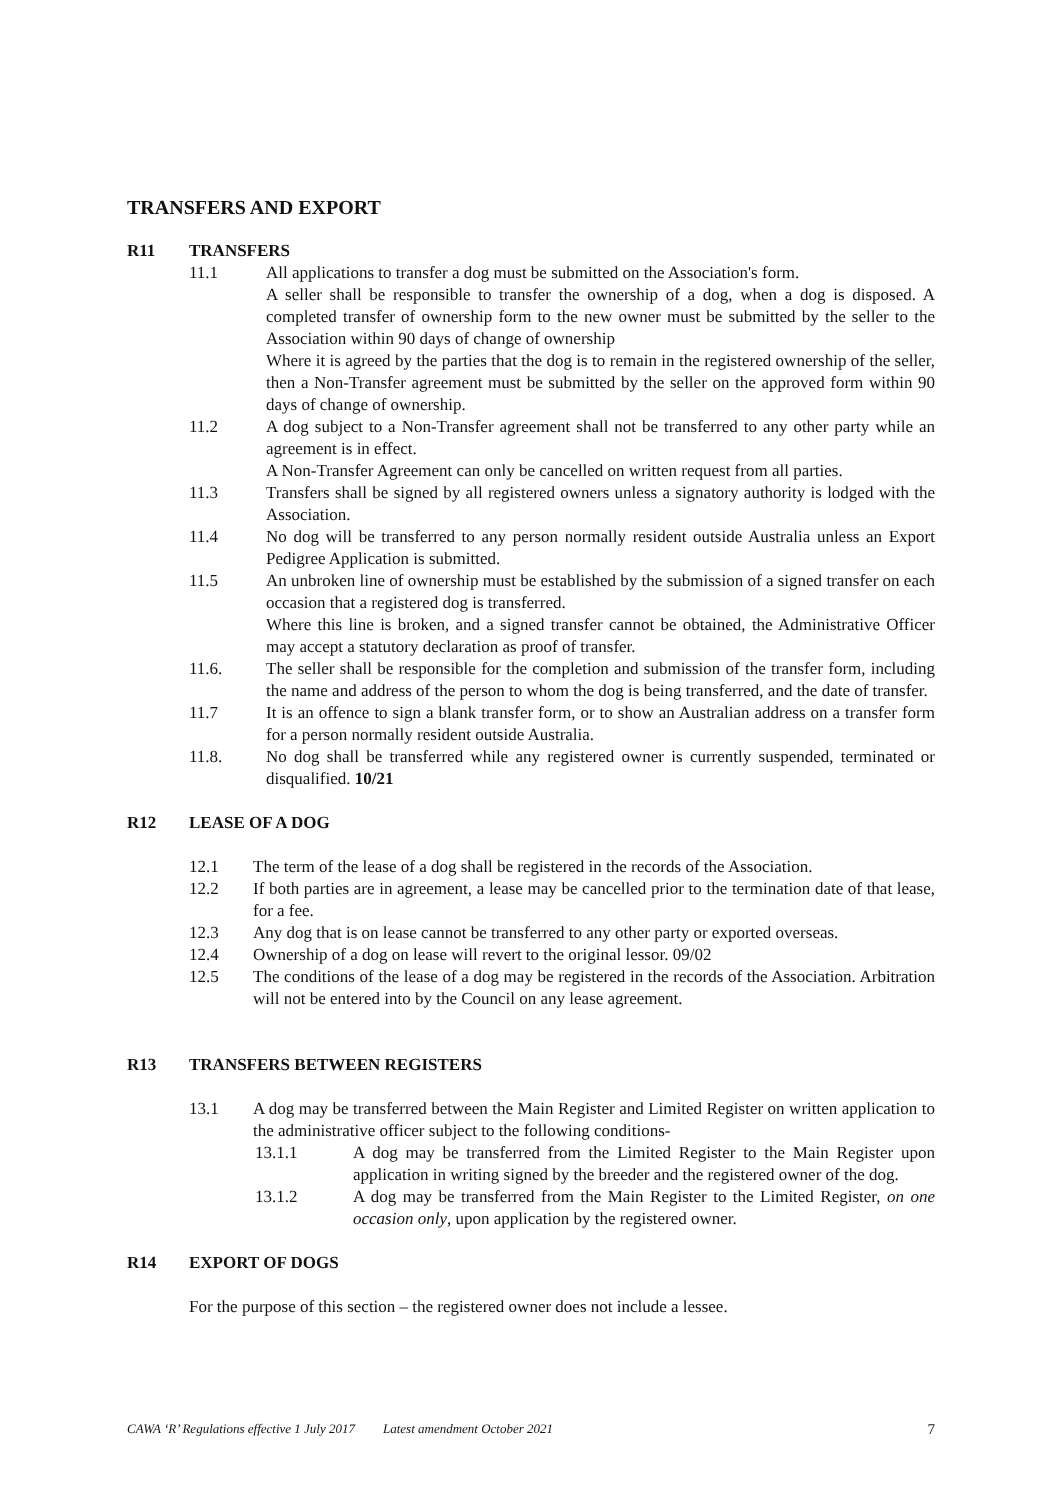TRANSFERS AND EXPORT
R11 TRANSFERS
11.1 All applications to transfer a dog must be submitted on the Association's form.
A seller shall be responsible to transfer the ownership of a dog, when a dog is disposed. A completed transfer of ownership form to the new owner must be submitted by the seller to the Association within 90 days of change of ownership
Where it is agreed by the parties that the dog is to remain in the registered ownership of the seller, then a Non-Transfer agreement must be submitted by the seller on the approved form within 90 days of change of ownership.
11.2 A dog subject to a Non-Transfer agreement shall not be transferred to any other party while an agreement is in effect.
A Non-Transfer Agreement can only be cancelled on written request from all parties.
11.3 Transfers shall be signed by all registered owners unless a signatory authority is lodged with the Association.
11.4 No dog will be transferred to any person normally resident outside Australia unless an Export Pedigree Application is submitted.
11.5 An unbroken line of ownership must be established by the submission of a signed transfer on each occasion that a registered dog is transferred.
Where this line is broken, and a signed transfer cannot be obtained, the Administrative Officer may accept a statutory declaration as proof of transfer.
11.6. The seller shall be responsible for the completion and submission of the transfer form, including the name and address of the person to whom the dog is being transferred, and the date of transfer.
11.7 It is an offence to sign a blank transfer form, or to show an Australian address on a transfer form for a person normally resident outside Australia.
11.8. No dog shall be transferred while any registered owner is currently suspended, terminated or disqualified. 10/21
R12 LEASE OF A DOG
12.1 The term of the lease of a dog shall be registered in the records of the Association.
12.2 If both parties are in agreement, a lease may be cancelled prior to the termination date of that lease, for a fee.
12.3 Any dog that is on lease cannot be transferred to any other party or exported overseas.
12.4 Ownership of a dog on lease will revert to the original lessor. 09/02
12.5 The conditions of the lease of a dog may be registered in the records of the Association. Arbitration will not be entered into by the Council on any lease agreement.
R13 TRANSFERS BETWEEN REGISTERS
13.1 A dog may be transferred between the Main Register and Limited Register on written application to the administrative officer subject to the following conditions-
13.1.1 A dog may be transferred from the Limited Register to the Main Register upon application in writing signed by the breeder and the registered owner of the dog.
13.1.2 A dog may be transferred from the Main Register to the Limited Register, on one occasion only, upon application by the registered owner.
R14 EXPORT OF DOGS
For the purpose of this section – the registered owner does not include a lessee.
CAWA ‘R’ Regulations effective 1 July 2017 Latest amendment October 2021 7